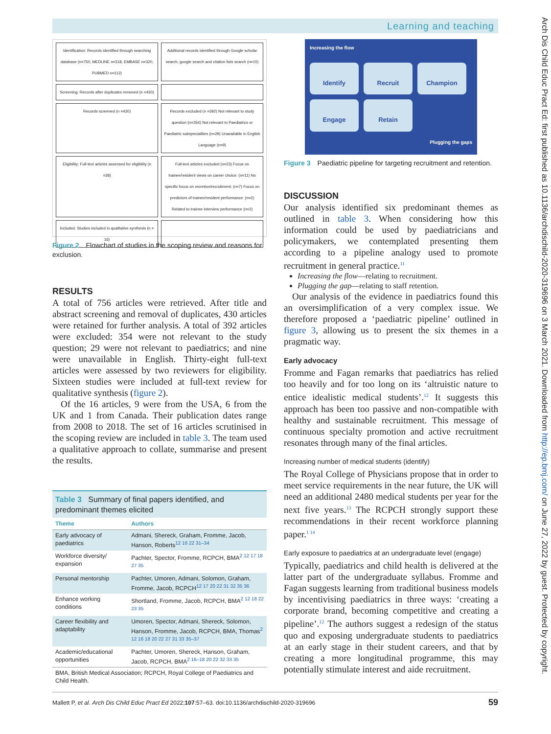Learning and teaching
Arch Dis Child Educ Pract Ed: first published as 10.1136/archdischild-2020-319696 on 3 March 2021. Downloaded from http://ep.bmj.com/ on June 27, 2022 by guest. Protected by copyright.
Identification: Records identified through searching database (n=750; MEDLINE n=318, EMBASE n=320, PUBMED n=112)
Additional records identified through Google scholar search, google search and citation lists search (n=15)
Screening: Records after duplicates removed (n =430)
Records screened (n =430)
Records excluded (n =392) Not relevant to study question (n=354) Not relevant to Paediatrics or Paediatric subspecialities (n=29) Unavailable in English Language (n=9)
Eligibility: Full-text articles assessed for eligibility (n =38)
Full-text articles excluded (n=23) Focus on trainee/resident views on career choice: (n=11) No specific focus on recretion/recruitment: (n=7) Focus on predictors of trainee/resident performance: (n=2) Related to trainee interview performance (n=2)
Included: Studies included in qualitative synthesis (n = 16)
Figure 2 Flowchart of studies in the scoping review and reasons for exclusion.
RESULTS
A total of 756 articles were retrieved. After title and abstract screening and removal of duplicates, 430 articles were retained for further analysis. A total of 392 articles were excluded: 354 were not relevant to the study question; 29 were not relevant to paediatrics; and nine were unavailable in English. Thirty-eight full-text articles were assessed by two reviewers for eligibility. Sixteen studies were included at full-text review for qualitative synthesis (figure 2).
Of the 16 articles, 9 were from the USA, 6 from the UK and 1 from Canada. Their publication dates range from 2008 to 2018. The set of 16 articles scrutinised in the scoping review are included in table 3. The team used a qualitative approach to collate, summarise and present the results.
Table 3 Summary of final papers identified, and predominant themes elicited
| Theme | Authors |
| --- | --- |
| Early advocacy of paediatrics | Admani, Shereck, Graham, Fromme, Jacob, Hanson, Roberts<sup>12 16 22 31–34</sup> |
| Workforce diversity/ expansion | Pachter, Spector, Fromme, RCPCH, BMA<sup>2 12 17 18 27 35</sup> |
| Personal mentorship | Pachter, Umoren, Admani, Solomon, Graham, Fromme, Jacob, RCPCH<sup>12 17 20 22 31 32 35 36</sup> |
| Enhance working conditions | Shortland, Fromme, Jacob, RCPCH, BMA<sup>2 12 18 22 23 35</sup> |
| Career flexibility and adaptability | Umoren, Spector, Admani, Shereck, Solomon, Hanson, Fromme, Jacob, RCPCH, BMA, Thomas<sup>2 12 16 18 20 22 27 31 33 35–37</sup> |
| Academic/educational opportunities | Pachter, Umoren, Shereck, Hanson, Graham, Jacob, RCPCH, BMA<sup>2 16–18 20 22 32 33 35</sup> |
| BMA, British Medical Association; RCPCH, Royal College of Paediatrics and Child Health. | |
Increasing the flow
Identify
Recruit
Champion
Engage
Retain
Plugging the gaps
Figure 3 Paediatric pipeline for targeting recruitment and retention.
DISCUSSION
Our analysis identified six predominant themes as outlined in table 3. When considering how this information could be used by paediatricians and policymakers, we contemplated presenting them according to a pipeline analogy used to promote recruitment in general practice.<sup>11</sup>
Increasing the flow—relating to recruitment.
Plugging the gap—relating to staff retention.
Our analysis of the evidence in paediatrics found this an oversimplification of a very complex issue. We therefore proposed a ‘paediatric pipeline’ outlined in figure 3, allowing us to present the six themes in a pragmatic way.
Early advocacy
Fromme and Fagan remarks that paediatrics has relied too heavily and for too long on its ‘altruistic nature to entice idealistic medical students’.<sup>12</sup> It suggests this approach has been too passive and non-compatible with healthy and sustainable recruitment. This message of continuous specialty promotion and active recruitment resonates through many of the final articles.
Increasing number of medical students (identify)
The Royal College of Physicians propose that in order to meet service requirements in the near future, the UK will need an additional 2480 medical students per year for the next five years.<sup>13</sup> The RCPCH strongly support these recommendations in their recent workforce planning paper.<sup>1 14</sup>
Early exposure to paediatrics at an undergraduate level (engage)
Typically, paediatrics and child health is delivered at the latter part of the undergraduate syllabus. Fromme and Fagan suggests learning from traditional business models by incentivising paediatrics in three ways: ‘creating a corporate brand, becoming competitive and creating a pipeline’.<sup>12</sup> The authors suggest a redesign of the status quo and exposing undergraduate students to paediatrics at an early stage in their student careers, and that by creating a more longitudinal programme, this may potentially stimulate interest and aide recruitment.
Mallett P, et al. Arch Dis Child Educ Pract Ed 2022;107:57–63. doi:10.1136/archdischild-2020-319696 59